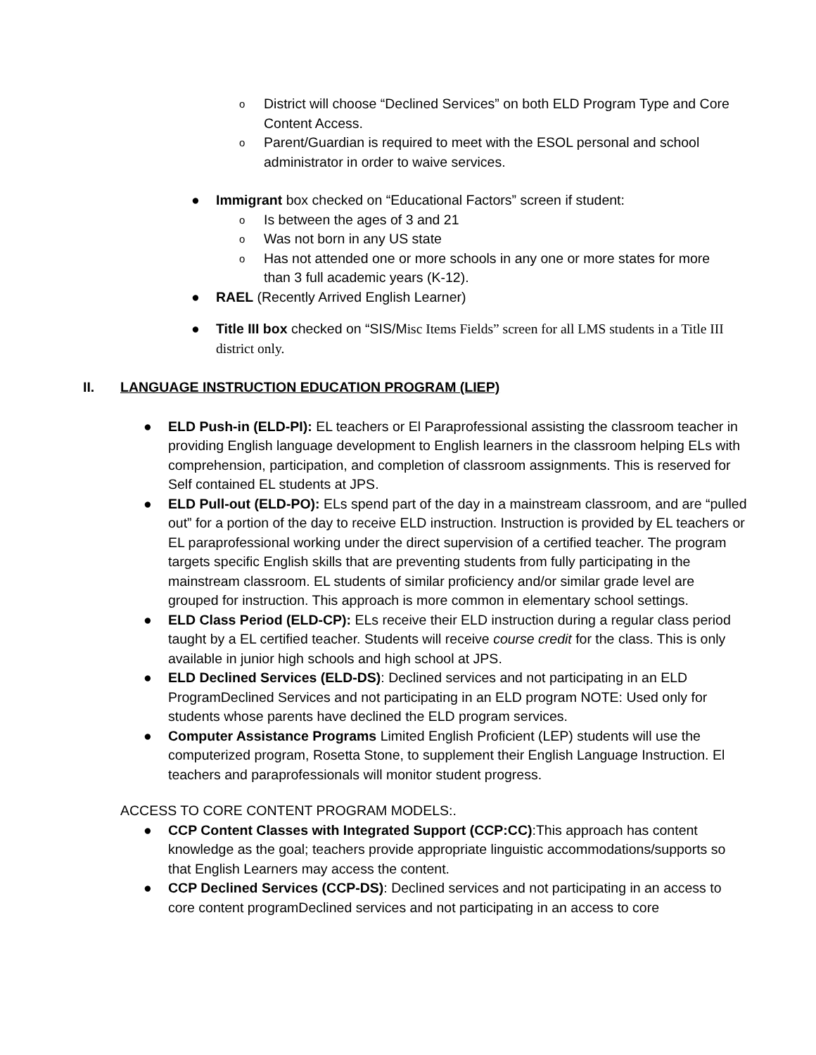o
District will choose “Declined Services” on both ELD Program Type and Core Content Access.
o
Parent/Guardian is required to meet with the ESOL personal and school administrator in order to waive services.
● Immigrant box checked on “Educational Factors” screen if student:
o
Is between the ages of 3 and 21
o
Was not born in any US state
o
Has not attended one or more schools in any one or more states for more than 3 full academic years (K-12).
● RAEL (Recently Arrived English Learner)
● Title III box checked on “SIS/Misc Items Fields” screen for all LMS students in a Title III district only.
II. LANGUAGE INSTRUCTION EDUCATION PROGRAM (LIEP)
● ELD Push-in (ELD-PI): EL teachers or El Paraprofessional assisting the classroom teacher in providing English language development to English learners in the classroom helping ELs with comprehension, participation, and completion of classroom assignments. This is reserved for Self contained EL students at JPS.
● ELD Pull-out (ELD-PO): ELs spend part of the day in a mainstream classroom, and are “pulled out” for a portion of the day to receive ELD instruction. Instruction is provided by EL teachers or EL paraprofessional working under the direct supervision of a certified teacher. The program targets specific English skills that are preventing students from fully participating in the mainstream classroom. EL students of similar proficiency and/or similar grade level are grouped for instruction. This approach is more common in elementary school settings.
● ELD Class Period (ELD-CP): ELs receive their ELD instruction during a regular class period taught by a EL certified teacher. Students will receive course credit for the class. This is only available in junior high schools and high school at JPS.
● ELD Declined Services (ELD-DS): Declined services and not participating in an ELD ProgramDeclined Services and not participating in an ELD program NOTE: Used only for students whose parents have declined the ELD program services.
● Computer Assistance Programs Limited English Proficient (LEP) students will use the computerized program, Rosetta Stone, to supplement their English Language Instruction. El teachers and paraprofessionals will monitor student progress.
ACCESS TO CORE CONTENT PROGRAM MODELS:.
● CCP Content Classes with Integrated Support (CCP:CC):This approach has content knowledge as the goal; teachers provide appropriate linguistic accommodations/supports so that English Learners may access the content.
● CCP Declined Services (CCP-DS): Declined services and not participating in an access to core content programDeclined services and not participating in an access to core